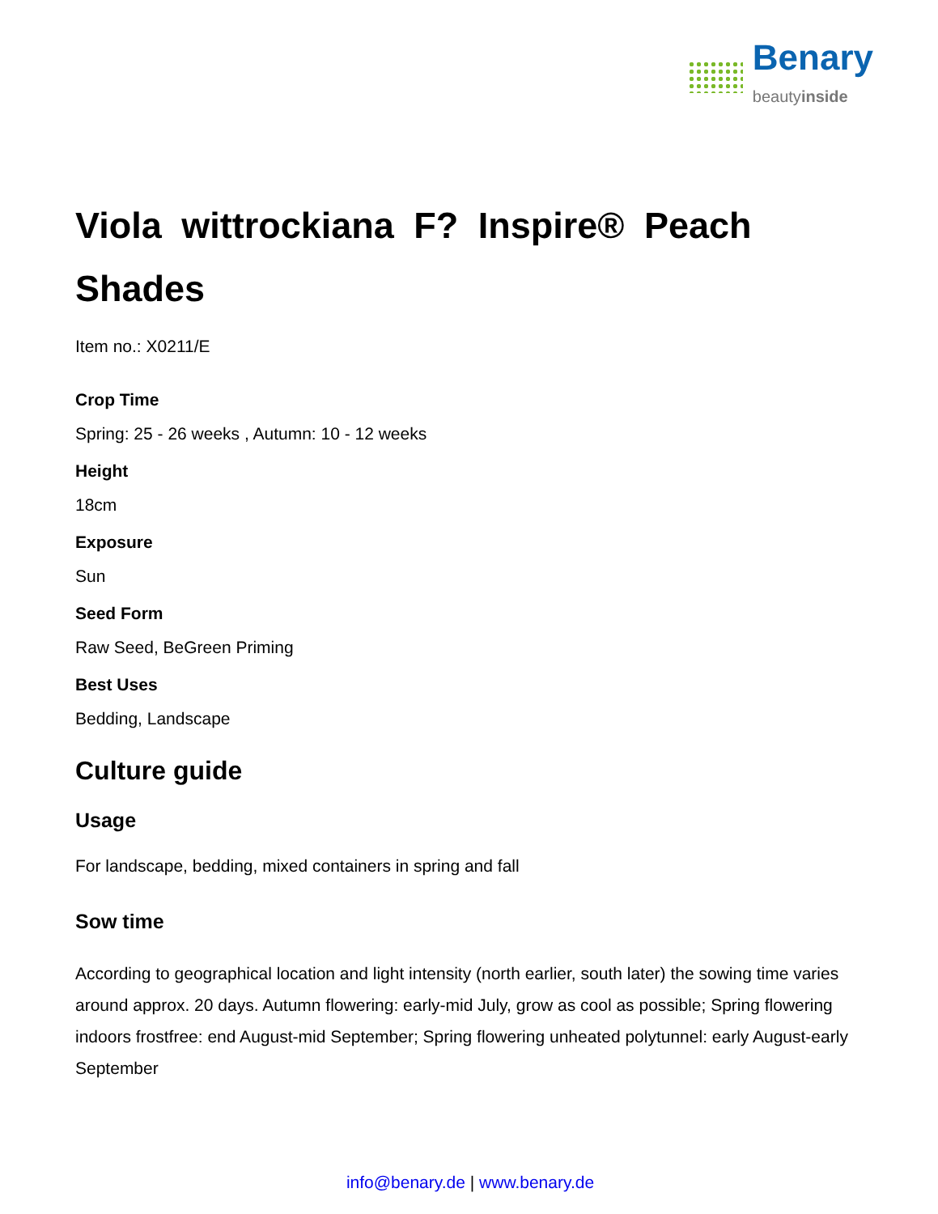Benary
beautyinside
Viola wittrockiana F? Inspire® Peach Shades
Item no.: X0211/E
Crop Time
Spring: 25 - 26 weeks , Autumn: 10 - 12 weeks
Height
18cm
Exposure
Sun
Seed Form
Raw Seed, BeGreen Priming
Best Uses
Bedding, Landscape
Culture guide
Usage
For landscape, bedding, mixed containers in spring and fall
Sow time
According to geographical location and light intensity (north earlier, south later) the sowing time varies around approx. 20 days. Autumn flowering: early-mid July, grow as cool as possible; Spring flowering indoors frostfree: end August-mid September; Spring flowering unheated polytunnel: early August-early September
info@benary.de | www.benary.de